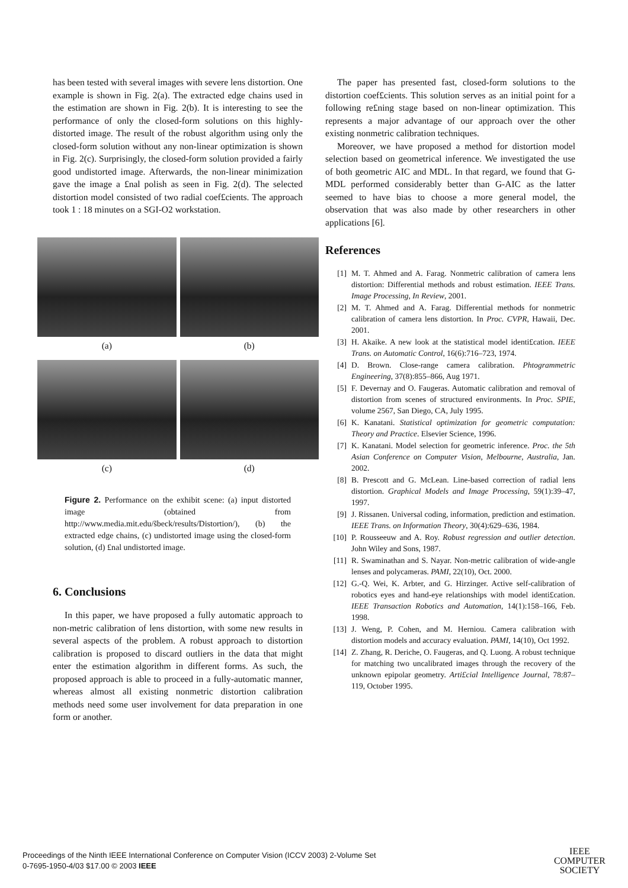has been tested with several images with severe lens distortion. One example is shown in Fig. 2(a). The extracted edge chains used in the estimation are shown in Fig. 2(b). It is interesting to see the performance of only the closed-form solutions on this highly-distorted image. The result of the robust algorithm using only the closed-form solution without any non-linear optimization is shown in Fig. 2(c). Surprisingly, the closed-form solution provided a fairly good undistorted image. Afterwards, the non-linear minimization gave the image a £nal polish as seen in Fig. 2(d). The selected distortion model consisted of two radial coef£cients. The approach took 1 : 18 minutes on a SGI-O2 workstation.
(a)
(b)
(c)
(d)
Figure 2. Performance on the exhibit scene: (a) input distorted image (obtained from http://www.media.mit.edu/s̃beck/results/Distortion/), (b) the extracted edge chains, (c) undistorted image using the closed-form solution, (d) £nal undistorted image.
6. Conclusions
In this paper, we have proposed a fully automatic approach to non-metric calibration of lens distortion, with some new results in several aspects of the problem. A robust approach to distortion calibration is proposed to discard outliers in the data that might enter the estimation algorithm in different forms. As such, the proposed approach is able to proceed in a fully-automatic manner, whereas almost all existing nonmetric distortion calibration methods need some user involvement for data preparation in one form or another.
The paper has presented fast, closed-form solutions to the distortion coef£cients. This solution serves as an initial point for a following re£ning stage based on non-linear optimization. This represents a major advantage of our approach over the other existing nonmetric calibration techniques.
Moreover, we have proposed a method for distortion model selection based on geometrical inference. We investigated the use of both geometric AIC and MDL. In that regard, we found that G-MDL performed considerably better than G-AIC as the latter seemed to have bias to choose a more general model, the observation that was also made by other researchers in other applications [6].
References
[1] M. T. Ahmed and A. Farag. Nonmetric calibration of camera lens distortion: Differential methods and robust estimation. IEEE Trans. Image Processing, In Review, 2001.
[2] M. T. Ahmed and A. Farag. Differential methods for nonmetric calibration of camera lens distortion. In Proc. CVPR, Hawaii, Dec. 2001.
[3] H. Akaike. A new look at the statistical model identi£cation. IEEE Trans. on Automatic Control, 16(6):716–723, 1974.
[4] D. Brown. Close-range camera calibration. Phtogrammetric Engineering, 37(8):855–866, Aug 1971.
[5] F. Devernay and O. Faugeras. Automatic calibration and removal of distortion from scenes of structured environments. In Proc. SPIE, volume 2567, San Diego, CA, July 1995.
[6] K. Kanatani. Statistical optimization for geometric computation: Theory and Practice. Elsevier Science, 1996.
[7] K. Kanatani. Model selection for geometric inference. Proc. the 5th Asian Conference on Computer Vision, Melbourne, Australia, Jan. 2002.
[8] B. Prescott and G. McLean. Line-based correction of radial lens distortion. Graphical Models and Image Processing, 59(1):39–47, 1997.
[9] J. Rissanen. Universal coding, information, prediction and estimation. IEEE Trans. on Information Theory, 30(4):629–636, 1984.
[10] P. Rousseeuw and A. Roy. Robust regression and outlier detection. John Wiley and Sons, 1987.
[11] R. Swaminathan and S. Nayar. Non-metric calibration of wide-angle lenses and polycameras. PAMI, 22(10), Oct. 2000.
[12] G.-Q. Wei, K. Arbter, and G. Hirzinger. Active self-calibration of robotics eyes and hand-eye relationships with model identi£cation. IEEE Transaction Robotics and Automation, 14(1):158–166, Feb. 1998.
[13] J. Weng, P. Cohen, and M. Herniou. Camera calibration with distortion models and accuracy evaluation. PAMI, 14(10), Oct 1992.
[14] Z. Zhang, R. Deriche, O. Faugeras, and Q. Luong. A robust technique for matching two uncalibrated images through the recovery of the unknown epipolar geometry. Arti£cial Intelligence Journal, 78:87–119, October 1995.
Proceedings of the Ninth IEEE International Conference on Computer Vision (ICCV 2003) 2-Volume Set
0-7695-1950-4/03 $17.00 © 2003 IEEE
IEEE
COMPUTER
SOCIETY